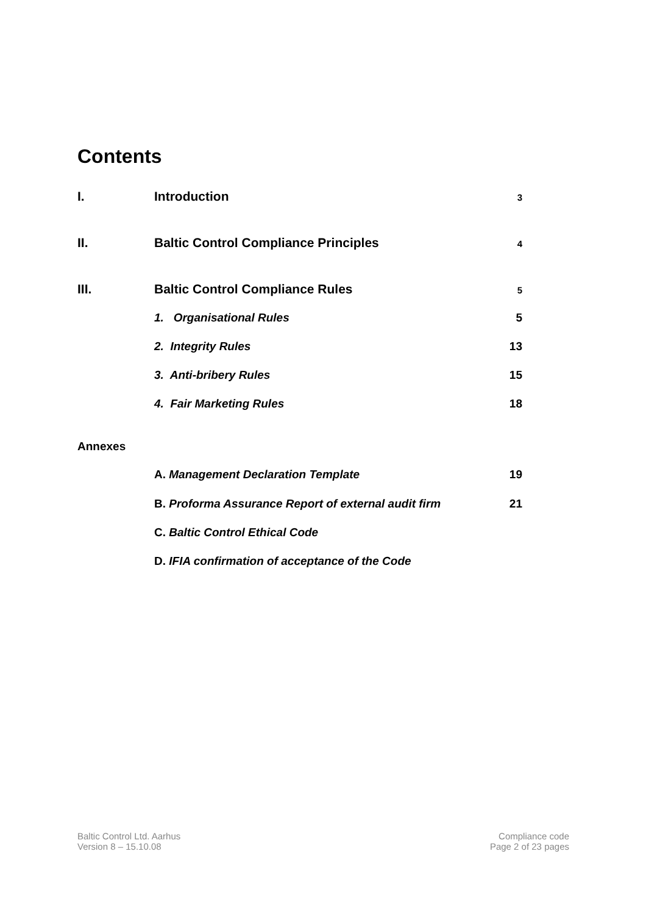Contents
I. Introduction 3
II. Baltic Control Compliance Principles 4
III. Baltic Control Compliance Rules 5
1. Organisational Rules 5
2. Integrity Rules 13
3. Anti-bribery Rules 15
4. Fair Marketing Rules 18
Annexes
A. Management Declaration Template 19
B. Proforma Assurance Report of external audit firm 21
C. Baltic Control Ethical Code
D. IFIA confirmation of acceptance of the Code
Baltic Control Ltd. Aarhus
Version 8 – 15.10.08
Compliance code
Page 2 of 23 pages